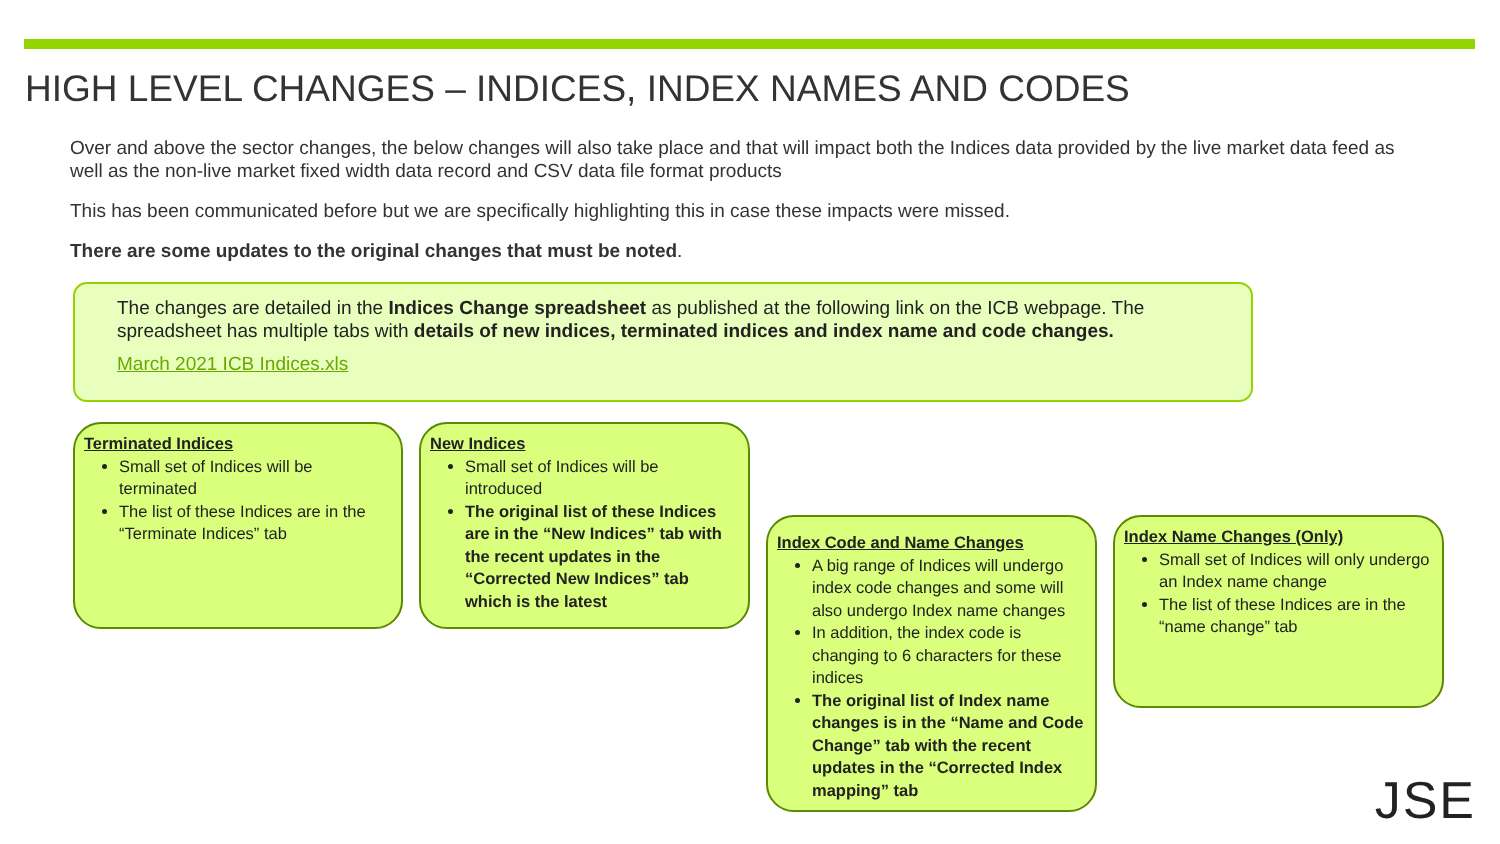HIGH LEVEL CHANGES – INDICES, INDEX NAMES AND CODES
Over and above the sector changes, the below changes will also take place and that will impact both the Indices data provided by the live market data feed as well as the non-live market fixed width data record and CSV data file format products
This has been communicated before but we are specifically highlighting this in case these impacts were missed.
There are some updates to the original changes that must be noted.
The changes are detailed in the Indices Change spreadsheet as published at the following link on the ICB webpage. The spreadsheet has multiple tabs with details of new indices, terminated indices and index name and code changes.
March 2021 ICB Indices.xls
Terminated Indices
Small set of Indices will be terminated
The list of these Indices are in the “Terminate Indices” tab
New Indices
Small set of Indices will be introduced
The original list of these Indices are in the “New Indices” tab with the recent updates in the “Corrected New Indices” tab which is the latest
Index Code and Name Changes
A big range of Indices will undergo index code changes and some will also undergo Index name changes
In addition, the index code is changing to 6 characters for these indices
The original list of Index name changes is in the “Name and Code Change” tab with the recent updates in the “Corrected Index mapping” tab
Index Name Changes (Only)
Small set of Indices will only undergo an Index name change
The list of these Indices are in the “name change” tab
JSE